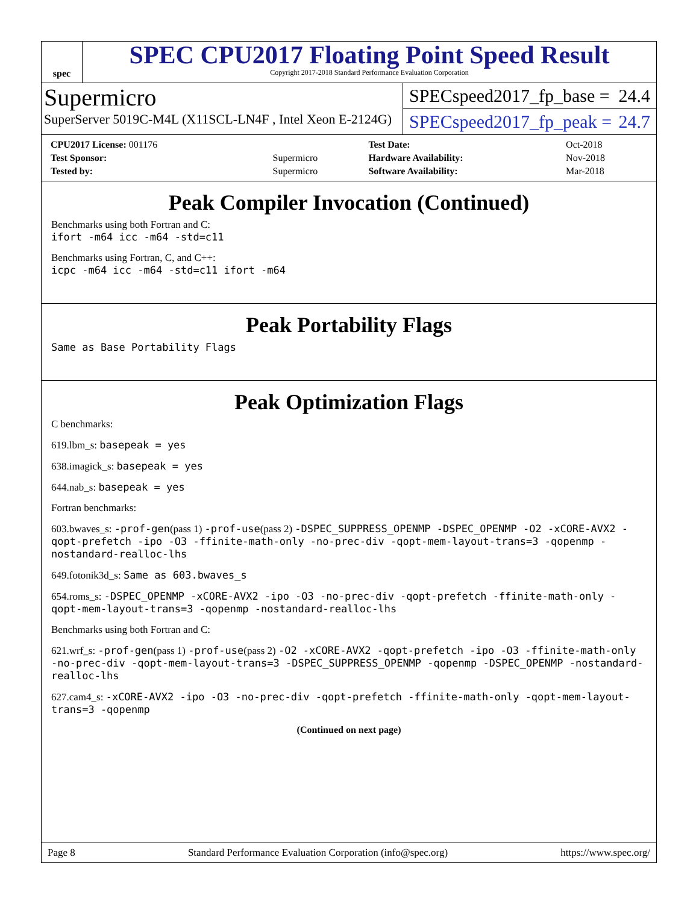spec
SPEC CPU2017 Floating Point Speed Result
Copyright 2017-2018 Standard Performance Evaluation Corporation
Supermicro
SuperServer 5019C-M4L (X11SCL-LN4F , Intel Xeon E-2124G)
SPECspeed2017_fp_base = 24.4
SPECspeed2017_fp_peak = 24.7
| CPU2017 License: 001176 | | Test Date: | Oct-2018 |
| Test Sponsor: | Supermicro | Hardware Availability: | Nov-2018 |
| Tested by: | Supermicro | Software Availability: | Mar-2018 |
Peak Compiler Invocation (Continued)
Benchmarks using both Fortran and C:
ifort -m64 icc -m64 -std=c11
Benchmarks using Fortran, C, and C++:
icpc -m64 icc -m64 -std=c11 ifort -m64
Peak Portability Flags
Same as Base Portability Flags
Peak Optimization Flags
C benchmarks:
619.lbm_s: basepeak = yes
638.imagick_s: basepeak = yes
644.nab_s: basepeak = yes
Fortran benchmarks:
603.bwaves_s: -prof-gen(pass 1) -prof-use(pass 2) -DSPEC_SUPPRESS_OPENMP -DSPEC_OPENMP -O2 -xCORE-AVX2 -qopt-prefetch -ipo -O3 -ffinite-math-only -no-prec-div -qopt-mem-layout-trans=3 -qopenmp -nostandard-realloc-lhs
649.fotonik3d_s: Same as 603.bwaves_s
654.roms_s: -DSPEC_OPENMP -xCORE-AVX2 -ipo -O3 -no-prec-div -qopt-prefetch -ffinite-math-only -qopt-mem-layout-trans=3 -qopenmp -nostandard-realloc-lhs
Benchmarks using both Fortran and C:
621.wrf_s: -prof-gen(pass 1) -prof-use(pass 2) -O2 -xCORE-AVX2 -qopt-prefetch -ipo -O3 -ffinite-math-only -no-prec-div -qopt-mem-layout-trans=3 -DSPEC_SUPPRESS_OPENMP -qopenmp -DSPEC_OPENMP -nostandard-realloc-lhs
627.cam4_s: -xCORE-AVX2 -ipo -O3 -no-prec-div -qopt-prefetch -ffinite-math-only -qopt-mem-layout-trans=3 -qopenmp
(Continued on next page)
Page 8 Standard Performance Evaluation Corporation (info@spec.org) https://www.spec.org/